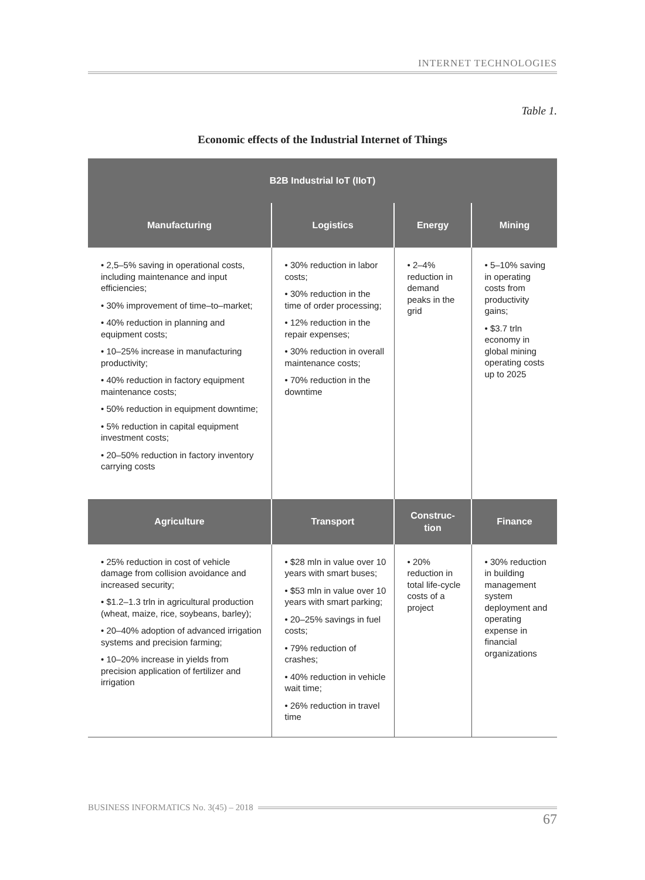INTERNET TECHNOLOGIES
Table 1.
Economic effects of the Industrial Internet of Things
| B2B Industrial IoT (IIoT) | | | |
| --- | --- | --- | --- |
| Manufacturing | Logistics | Energy | Mining |
| • 2,5–5% saving in operational costs, including maintenance and input efficiencies; • 30% improvement of time–to–market; • 40% reduction in planning and equipment costs; • 10–25% increase in manufacturing productivity; • 40% reduction in factory equipment maintenance costs; • 50% reduction in equipment downtime; • 5% reduction in capital equipment investment costs; • 20–50% reduction in factory inventory carrying costs | • 30% reduction in labor costs; • 30% reduction in the time of order processing; • 12% reduction in the repair expenses; • 30% reduction in overall maintenance costs; • 70% reduction in the downtime | • 2–4% reduction in demand peaks in the grid | • 5–10% saving in operating costs from productivity gains; • $3.7 trln economy in global mining operating costs up to 2025 |
| Agriculture | Transport | Construc- tion | Finance |
| • 25% reduction in cost of vehicle damage from collision avoidance and increased security; • $1.2–1.3 trln in agricultural production (wheat, maize, rice, soybeans, barley); • 20–40% adoption of advanced irrigation systems and precision farming; • 10–20% increase in yields from precision application of fertilizer and irrigation | • $28 mln in value over 10 years with smart buses; • $53 mln in value over 10 years with smart parking; • 20–25% savings in fuel costs; • 79% reduction of crashes; • 40% reduction in vehicle wait time; • 26% reduction in travel time | • 20% reduction in total life-cycle costs of a project | • 30% reduction in building management system deployment and operating expense in financial organizations |
BUSINESS INFORMATICS No. 3(45) – 2018
67